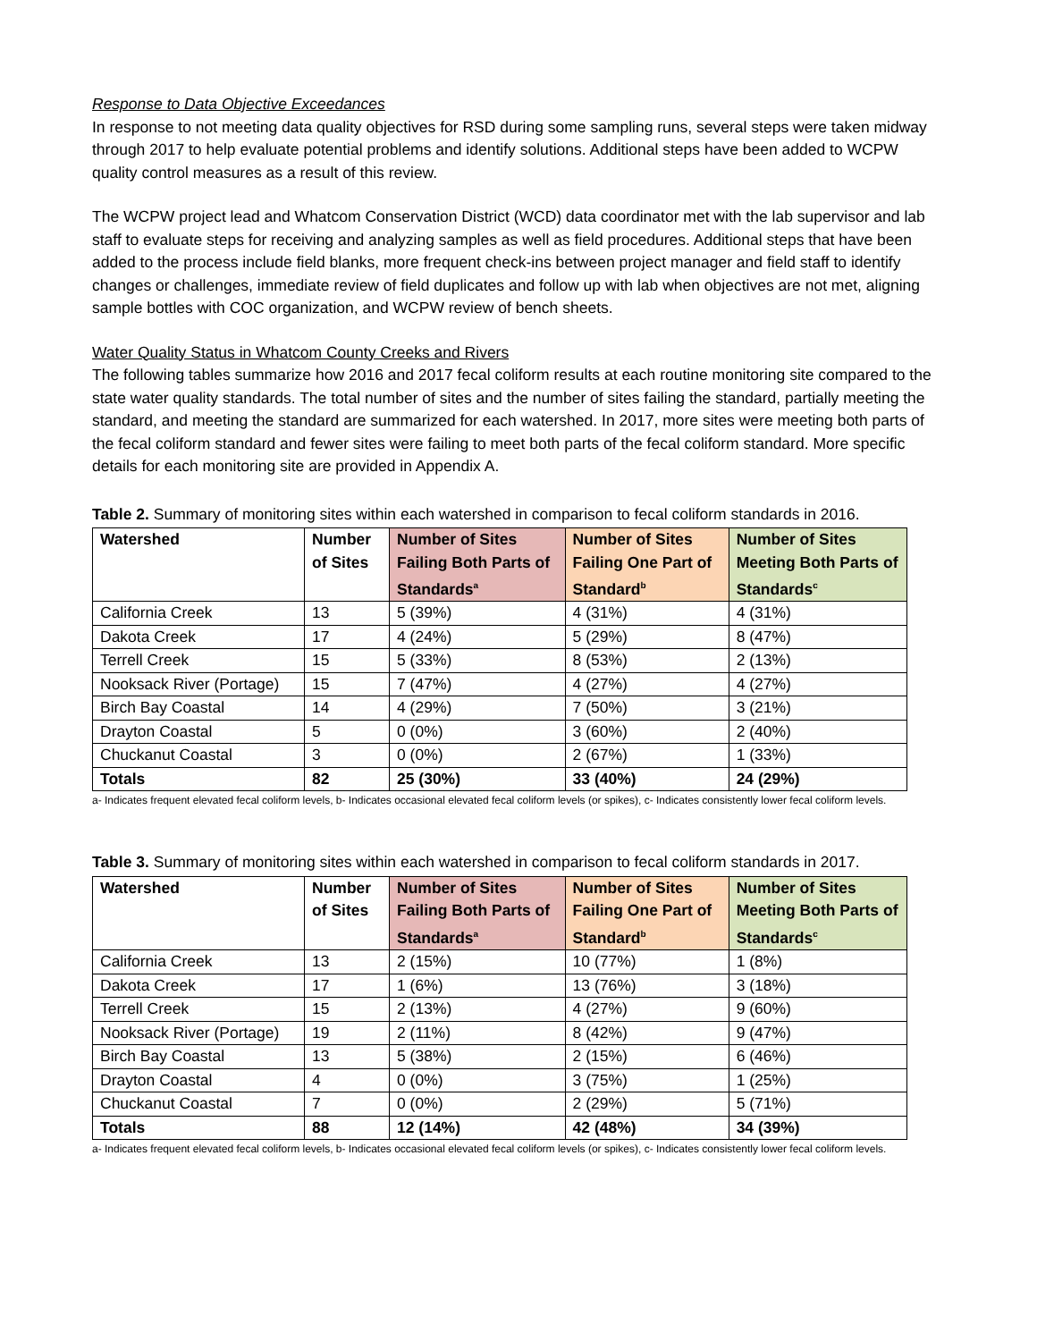Response to Data Objective Exceedances
In response to not meeting data quality objectives for RSD during some sampling runs, several steps were taken midway through 2017 to help evaluate potential problems and identify solutions. Additional steps have been added to WCPW quality control measures as a result of this review.
The WCPW project lead and Whatcom Conservation District (WCD) data coordinator met with the lab supervisor and lab staff to evaluate steps for receiving and analyzing samples as well as field procedures. Additional steps that have been added to the process include field blanks, more frequent check-ins between project manager and field staff to identify changes or challenges, immediate review of field duplicates and follow up with lab when objectives are not met, aligning sample bottles with COC organization, and WCPW review of bench sheets.
Water Quality Status in Whatcom County Creeks and Rivers
The following tables summarize how 2016 and 2017 fecal coliform results at each routine monitoring site compared to the state water quality standards. The total number of sites and the number of sites failing the standard, partially meeting the standard, and meeting the standard are summarized for each watershed. In 2017, more sites were meeting both parts of the fecal coliform standard and fewer sites were failing to meet both parts of the fecal coliform standard. More specific details for each monitoring site are provided in Appendix A.
Table 2. Summary of monitoring sites within each watershed in comparison to fecal coliform standards in 2016.
| Watershed | Number of Sites | Number of Sites Failing Both Parts of Standards<sup>a</sup> | Number of Sites Failing One Part of Standard<sup>b</sup> | Number of Sites Meeting Both Parts of Standards<sup>c</sup> |
| --- | --- | --- | --- | --- |
| California Creek | 13 | 5 (39%) | 4 (31%) | 4 (31%) |
| Dakota Creek | 17 | 4 (24%) | 5 (29%) | 8 (47%) |
| Terrell Creek | 15 | 5 (33%) | 8 (53%) | 2 (13%) |
| Nooksack River (Portage) | 15 | 7 (47%) | 4 (27%) | 4 (27%) |
| Birch Bay Coastal | 14 | 4 (29%) | 7 (50%) | 3 (21%) |
| Drayton Coastal | 5 | 0 (0%) | 3 (60%) | 2 (40%) |
| Chuckanut Coastal | 3 | 0 (0%) | 2 (67%) | 1 (33%) |
| Totals | 82 | 25 (30%) | 33 (40%) | 24 (29%) |
a- Indicates frequent elevated fecal coliform levels, b- Indicates occasional elevated fecal coliform levels (or spikes), c- Indicates consistently lower fecal coliform levels.
Table 3. Summary of monitoring sites within each watershed in comparison to fecal coliform standards in 2017.
| Watershed | Number of Sites | Number of Sites Failing Both Parts of Standards<sup>a</sup> | Number of Sites Failing One Part of Standard<sup>b</sup> | Number of Sites Meeting Both Parts of Standards<sup>c</sup> |
| --- | --- | --- | --- | --- |
| California Creek | 13 | 2 (15%) | 10 (77%) | 1 (8%) |
| Dakota Creek | 17 | 1 (6%) | 13 (76%) | 3 (18%) |
| Terrell Creek | 15 | 2 (13%) | 4 (27%) | 9 (60%) |
| Nooksack River (Portage) | 19 | 2 (11%) | 8 (42%) | 9 (47%) |
| Birch Bay Coastal | 13 | 5 (38%) | 2 (15%) | 6 (46%) |
| Drayton Coastal | 4 | 0 (0%) | 3 (75%) | 1 (25%) |
| Chuckanut Coastal | 7 | 0 (0%) | 2 (29%) | 5 (71%) |
| Totals | 88 | 12 (14%) | 42 (48%) | 34 (39%) |
a- Indicates frequent elevated fecal coliform levels, b- Indicates occasional elevated fecal coliform levels (or spikes), c- Indicates consistently lower fecal coliform levels.